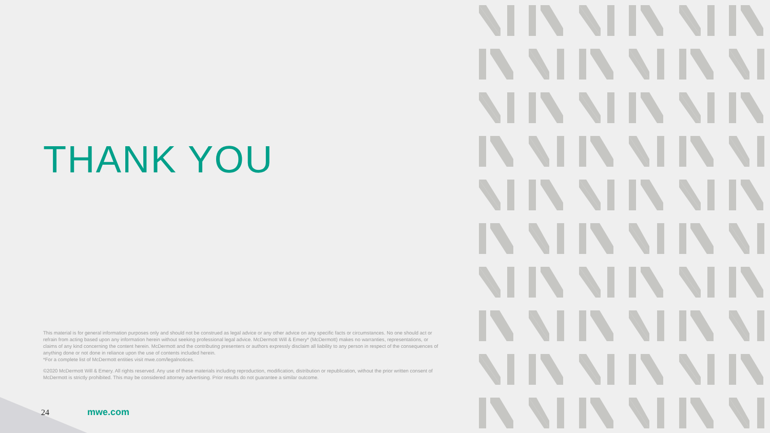THANK YOU
This material is for general information purposes only and should not be construed as legal advice or any other advice on any specific facts or circumstances. No one should act or refrain from acting based upon any information herein without seeking professional legal advice. McDermott Will & Emery* (McDermott) makes no warranties, representations, or claims of any kind concerning the content herein. McDermott and the contributing presenters or authors expressly disclaim all liability to any person in respect of the consequences of anything done or not done in reliance upon the use of contents included herein.
*For a complete list of McDermott entities visit mwe.com/legalnotices.
©2020 McDermott Will & Emery. All rights reserved. Any use of these materials including reproduction, modification, distribution or republication, without the prior written consent of McDermott is strictly prohibited. This may be considered attorney advertising. Prior results do not guarantee a similar outcome.
24 mwe.com